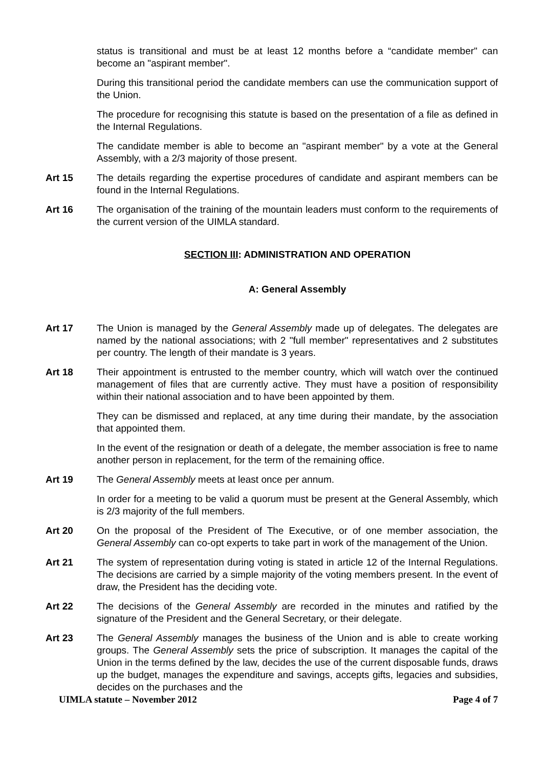status is transitional and must be at least 12 months before a “candidate member" can become an "aspirant member".
During this transitional period the candidate members can use the communication support of the Union.
The procedure for recognising this statute is based on the presentation of a file as defined in the Internal Regulations.
The candidate member is able to become an "aspirant member" by a vote at the General Assembly, with a 2/3 majority of those present.
Art 15 The details regarding the expertise procedures of candidate and aspirant members can be found in the Internal Regulations.
Art 16 The organisation of the training of the mountain leaders must conform to the requirements of the current version of the UIMLA standard.
SECTION III: ADMINISTRATION AND OPERATION
A: General Assembly
Art 17 The Union is managed by the General Assembly made up of delegates. The delegates are named by the national associations; with 2 "full member" representatives and 2 substitutes per country. The length of their mandate is 3 years.
Art 18 Their appointment is entrusted to the member country, which will watch over the continued management of files that are currently active. They must have a position of responsibility within their national association and to have been appointed by them.
They can be dismissed and replaced, at any time during their mandate, by the association that appointed them.
In the event of the resignation or death of a delegate, the member association is free to name another person in replacement, for the term of the remaining office.
Art 19 The General Assembly meets at least once per annum.
In order for a meeting to be valid a quorum must be present at the General Assembly, which is 2/3 majority of the full members.
Art 20 On the proposal of the President of The Executive, or of one member association, the General Assembly can co-opt experts to take part in work of the management of the Union.
Art 21 The system of representation during voting is stated in article 12 of the Internal Regulations. The decisions are carried by a simple majority of the voting members present. In the event of draw, the President has the deciding vote.
Art 22 The decisions of the General Assembly are recorded in the minutes and ratified by the signature of the President and the General Secretary, or their delegate.
Art 23 The General Assembly manages the business of the Union and is able to create working groups. The General Assembly sets the price of subscription. It manages the capital of the Union in the terms defined by the law, decides the use of the current disposable funds, draws up the budget, manages the expenditure and savings, accepts gifts, legacies and subsidies, decides on the purchases and the
UIMLA statute – November 2012 Page 4 of 7